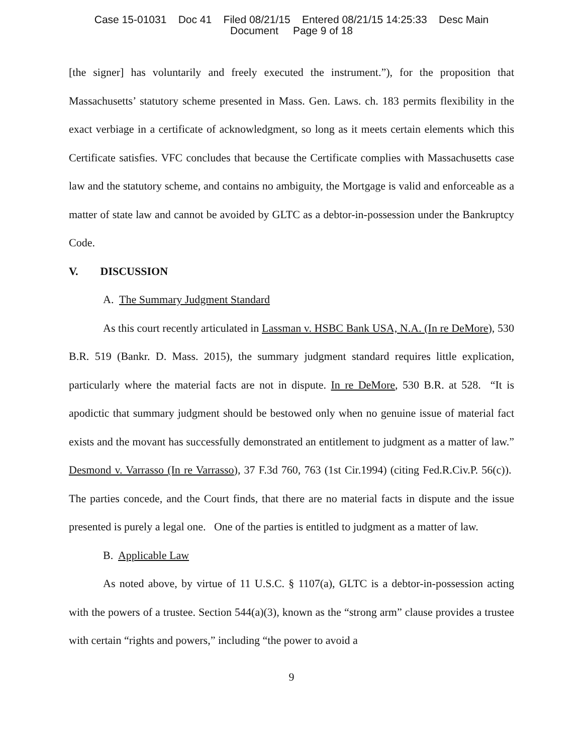Case 15-01031 Doc 41 Filed 08/21/15 Entered 08/21/15 14:25:33 Desc Main
Document Page 9 of 18
[the signer] has voluntarily and freely executed the instrument.”), for the proposition that Massachusetts’ statutory scheme presented in Mass. Gen. Laws. ch. 183 permits flexibility in the exact verbiage in a certificate of acknowledgment, so long as it meets certain elements which this Certificate satisfies. VFC concludes that because the Certificate complies with Massachusetts case law and the statutory scheme, and contains no ambiguity, the Mortgage is valid and enforceable as a matter of state law and cannot be avoided by GLTC as a debtor-in-possession under the Bankruptcy Code.
V. DISCUSSION
A. The Summary Judgment Standard
As this court recently articulated in Lassman v. HSBC Bank USA, N.A. (In re DeMore), 530 B.R. 519 (Bankr. D. Mass. 2015), the summary judgment standard requires little explication, particularly where the material facts are not in dispute. In re DeMore, 530 B.R. at 528. “It is apodictic that summary judgment should be bestowed only when no genuine issue of material fact exists and the movant has successfully demonstrated an entitlement to judgment as a matter of law.” Desmond v. Varrasso (In re Varrasso), 37 F.3d 760, 763 (1st Cir.1994) (citing Fed.R.Civ.P. 56(c)). The parties concede, and the Court finds, that there are no material facts in dispute and the issue presented is purely a legal one. One of the parties is entitled to judgment as a matter of law.
B. Applicable Law
As noted above, by virtue of 11 U.S.C. § 1107(a), GLTC is a debtor-in-possession acting with the powers of a trustee. Section 544(a)(3), known as the “strong arm” clause provides a trustee with certain “rights and powers,” including “the power to avoid a
9